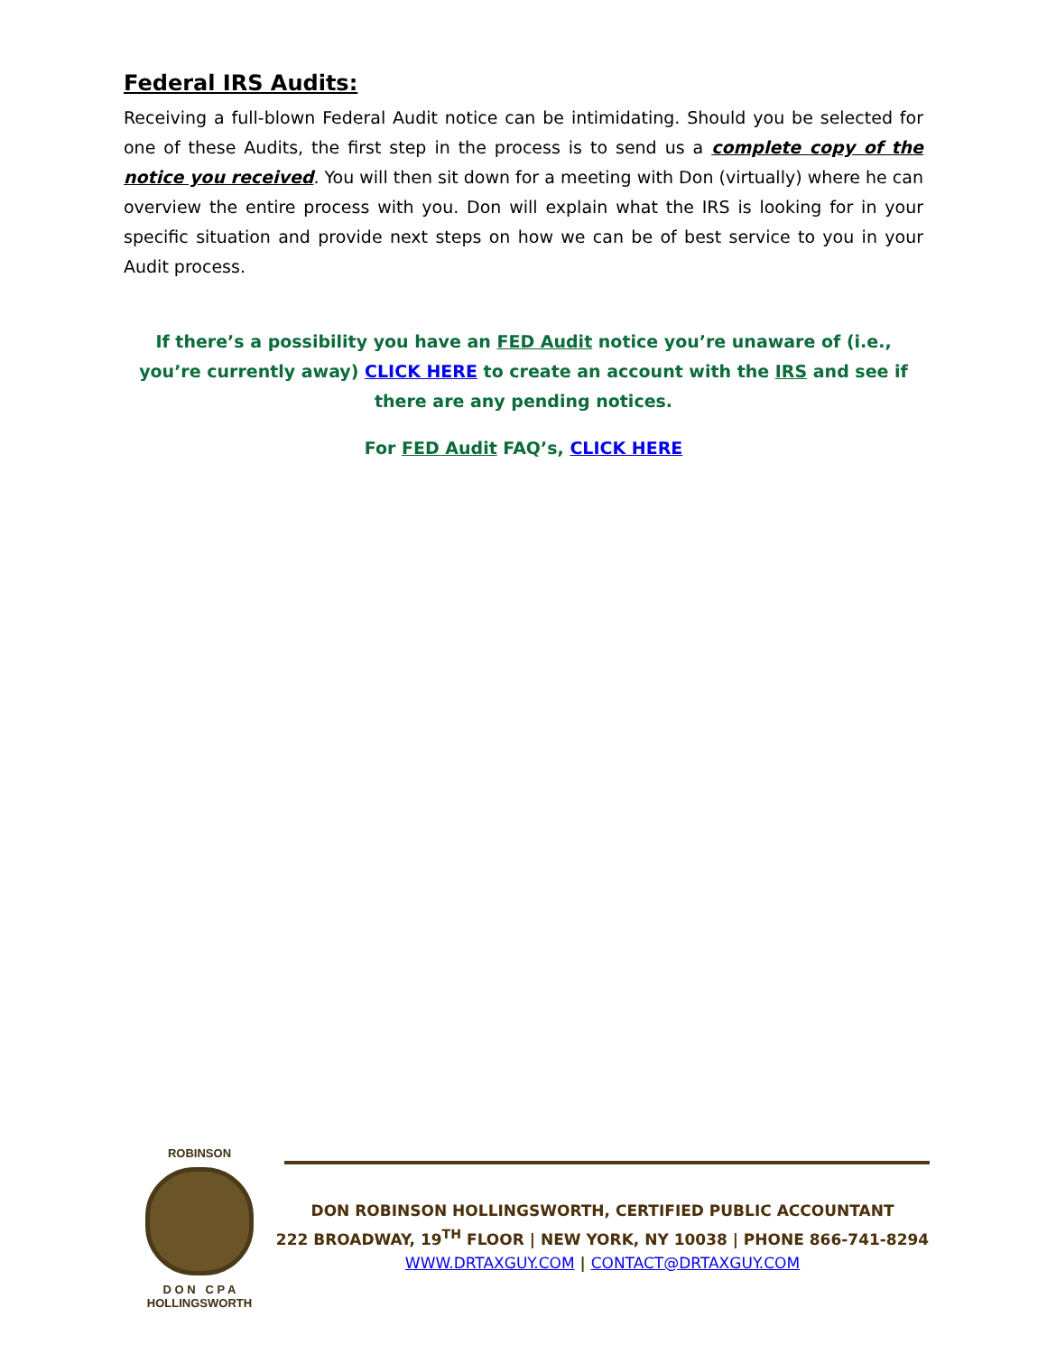Federal IRS Audits:
Receiving a full-blown Federal Audit notice can be intimidating. Should you be selected for one of these Audits, the first step in the process is to send us a complete copy of the notice you received. You will then sit down for a meeting with Don (virtually) where he can overview the entire process with you. Don will explain what the IRS is looking for in your specific situation and provide next steps on how we can be of best service to you in your Audit process.
If there’s a possibility you have an FED Audit notice you’re unaware of (i.e., you’re currently away) CLICK HERE to create an account with the IRS and see if there are any pending notices.
For FED Audit FAQ’s, CLICK HERE
ROBINSON
D O N C P A
HOLLINGSWORTH
DON ROBINSON HOLLINGSWORTH, CERTIFIED PUBLIC ACCOUNTANT
222 BROADWAY, 19<sup>TH</sup> FLOOR | NEW YORK, NY 10038 | PHONE 866-741-8294
WWW.DRTAXGUY.COM | CONTACT@DRTAXGUY.COM